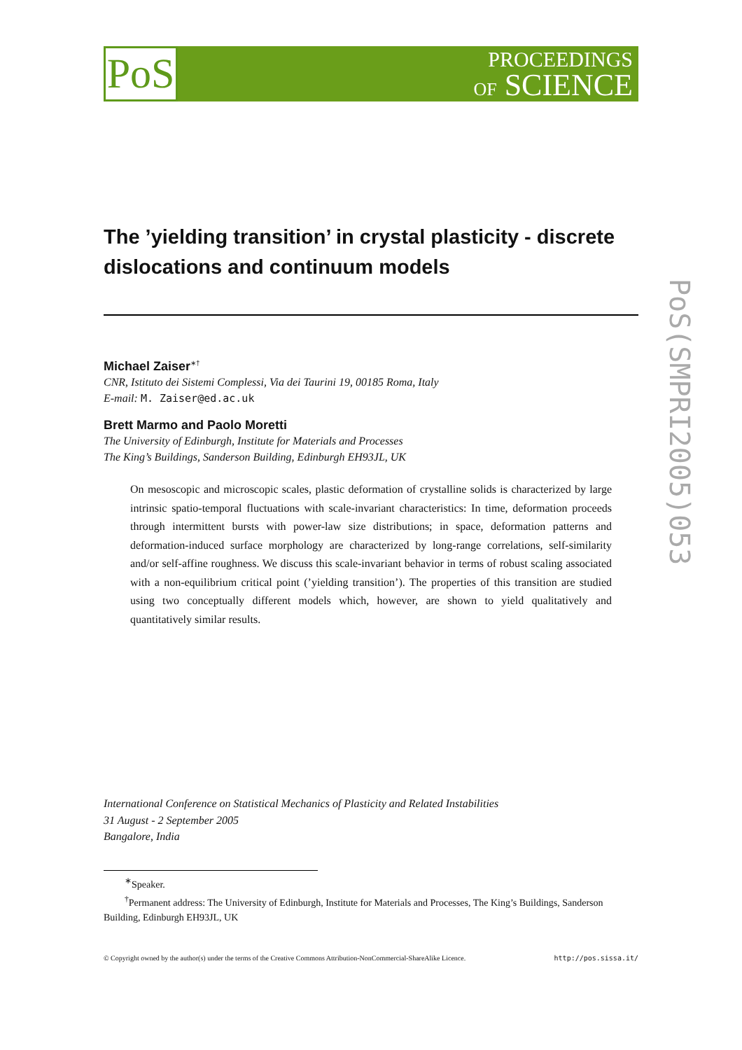PoS
PROCEEDINGS
OF SCIENCE
The ’yielding transition’ in crystal plasticity - discrete dislocations and continuum models
Michael Zaiser<sup>∗†</sup>
CNR, Istituto dei Sistemi Complessi, Via dei Taurini 19, 00185 Roma, Italy
E-mail: M. Zaiser@ed.ac.uk
Brett Marmo and Paolo Moretti
The University of Edinburgh, Institute for Materials and Processes
The King’s Buildings, Sanderson Building, Edinburgh EH93JL, UK
On mesoscopic and microscopic scales, plastic deformation of crystalline solids is characterized by large intrinsic spatio-temporal fluctuations with scale-invariant characteristics: In time, deformation proceeds through intermittent bursts with power-law size distributions; in space, deformation patterns and deformation-induced surface morphology are characterized by long-range correlations, self-similarity and/or self-affine roughness. We discuss this scale-invariant behavior in terms of robust scaling associated with a non-equilibrium critical point (’yielding transition’). The properties of this transition are studied using two conceptually different models which, however, are shown to yield qualitatively and quantitatively similar results.
International Conference on Statistical Mechanics of Plasticity and Related Instabilities
31 August - 2 September 2005
Bangalore, India
<sup>∗</sup>Speaker.
<sup>†</sup> Permanent address: The University of Edinburgh, Institute for Materials and Processes, The King’s Buildings, Sanderson Building, Edinburgh EH93JL, UK
© Copyright owned by the author(s) under the terms of the Creative Commons Attribution-NonCommercial-ShareAlike Licence. http://pos.sissa.it/
PoS(SMPRI2005)053